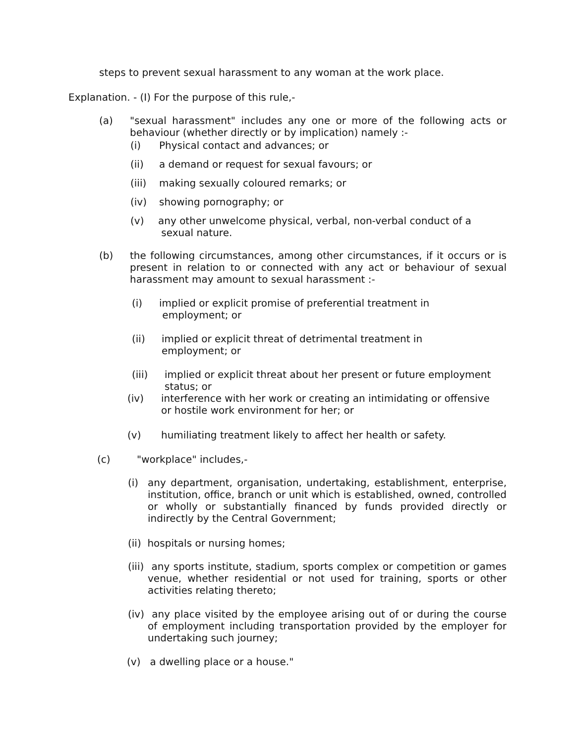steps to prevent sexual harassment to any woman at the work place.
Explanation. - (I) For the purpose of this rule,-
(a) "sexual harassment" includes any one or more of the following acts or behaviour (whether directly or by implication) namely :-
(i) Physical contact and advances; or
(ii) a demand or request for sexual favours; or
(iii) making sexually coloured remarks; or
(iv) showing pornography; or
(v) any other unwelcome physical, verbal, non-verbal conduct of a
sexual nature.
(b) the following circumstances, among other circumstances, if it occurs or is present in relation to or connected with any act or behaviour of sexual harassment may amount to sexual harassment :-
(i) implied or explicit promise of preferential treatment in
employment; or
(ii) implied or explicit threat of detrimental treatment in
employment; or
(iii) implied or explicit threat about her present or future employment
status; or
(iv) interference with her work or creating an intimidating or offensive
or hostile work environment for her; or
(v) humiliating treatment likely to affect her health or safety.
(c) "workplace" includes,-
(i) any department, organisation, undertaking, establishment, enterprise, institution, office, branch or unit which is established, owned, controlled or wholly or substantially financed by funds provided directly or indirectly by the Central Government;
(ii) hospitals or nursing homes;
(iii) any sports institute, stadium, sports complex or competition or games venue, whether residential or not used for training, sports or other activities relating thereto;
(iv) any place visited by the employee arising out of or during the course of employment including transportation provided by the employer for undertaking such journey;
(v) a dwelling place or a house."